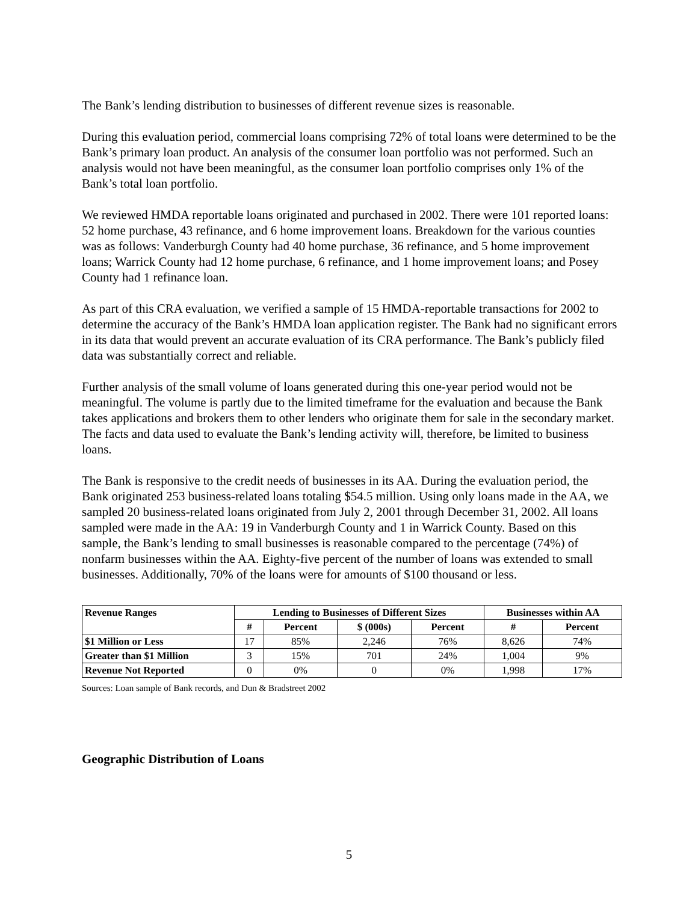The Bank’s lending distribution to businesses of different revenue sizes is reasonable.
During this evaluation period, commercial loans comprising 72% of total loans were determined to be the Bank’s primary loan product. An analysis of the consumer loan portfolio was not performed. Such an analysis would not have been meaningful, as the consumer loan portfolio comprises only 1% of the Bank’s total loan portfolio.
We reviewed HMDA reportable loans originated and purchased in 2002. There were 101 reported loans: 52 home purchase, 43 refinance, and 6 home improvement loans. Breakdown for the various counties was as follows: Vanderburgh County had 40 home purchase, 36 refinance, and 5 home improvement loans; Warrick County had 12 home purchase, 6 refinance, and 1 home improvement loans; and Posey County had 1 refinance loan.
As part of this CRA evaluation, we verified a sample of 15 HMDA-reportable transactions for 2002 to determine the accuracy of the Bank’s HMDA loan application register. The Bank had no significant errors in its data that would prevent an accurate evaluation of its CRA performance. The Bank’s publicly filed data was substantially correct and reliable.
Further analysis of the small volume of loans generated during this one-year period would not be meaningful. The volume is partly due to the limited timeframe for the evaluation and because the Bank takes applications and brokers them to other lenders who originate them for sale in the secondary market. The facts and data used to evaluate the Bank’s lending activity will, therefore, be limited to business loans.
The Bank is responsive to the credit needs of businesses in its AA. During the evaluation period, the Bank originated 253 business-related loans totaling $54.5 million. Using only loans made in the AA, we sampled 20 business-related loans originated from July 2, 2001 through December 31, 2002. All loans sampled were made in the AA: 19 in Vanderburgh County and 1 in Warrick County. Based on this sample, the Bank’s lending to small businesses is reasonable compared to the percentage (74%) of nonfarm businesses within the AA. Eighty-five percent of the number of loans was extended to small businesses. Additionally, 70% of the loans were for amounts of $100 thousand or less.
| Revenue Ranges | Lending to Businesses of Different Sizes | | | | Businesses within AA | |
| --- | --- | --- | --- | --- | --- | --- |
| | # | Percent | $ (000s) | Percent | # | Percent |
| $1 Million or Less | 17 | 85% | 2,246 | 76% | 8,626 | 74% |
| Greater than $1 Million | 3 | 15% | 701 | 24% | 1,004 | 9% |
| Revenue Not Reported | 0 | 0% | 0 | 0% | 1,998 | 17% |
Sources: Loan sample of Bank records, and Dun & Bradstreet 2002
Geographic Distribution of Loans
5